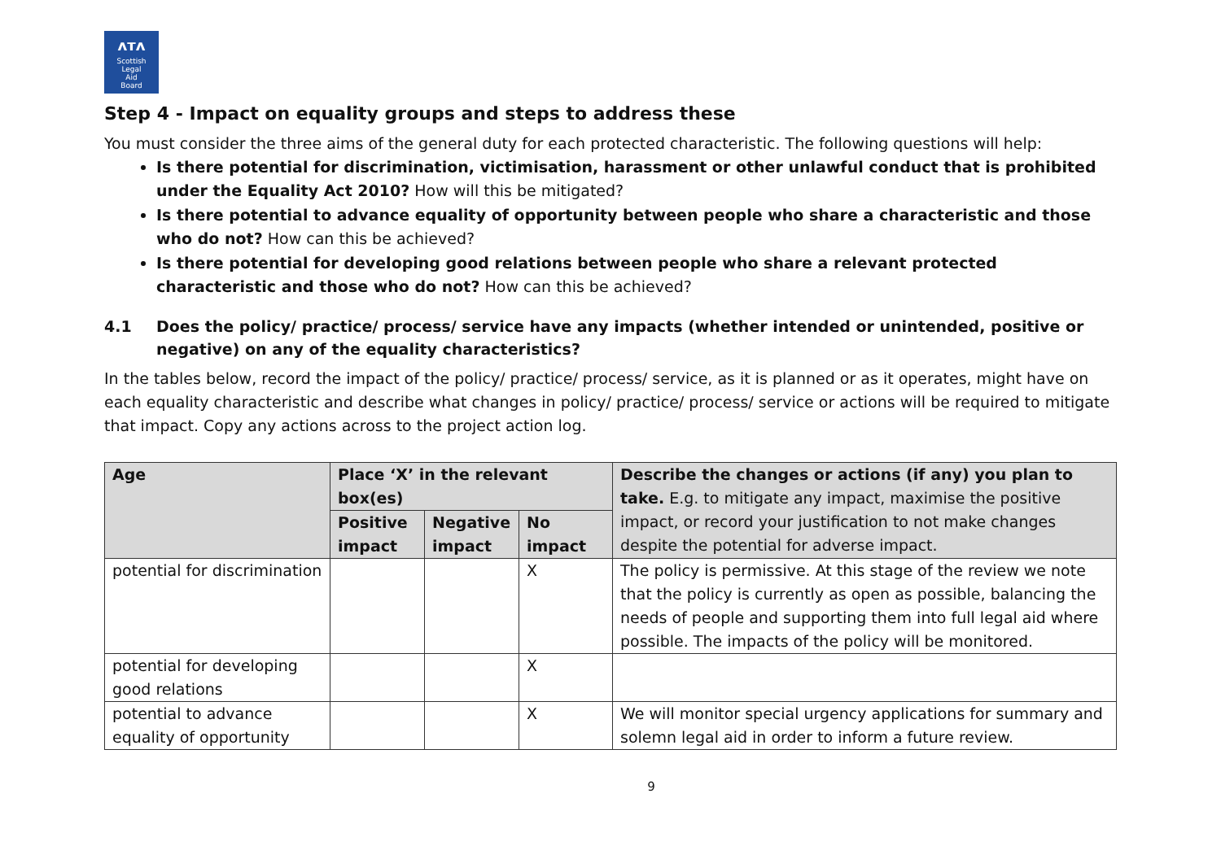ᴧᴛᴧ
Scottish
Legal
Aid
Board
Step 4 - Impact on equality groups and steps to address these
You must consider the three aims of the general duty for each protected characteristic. The following questions will help:
Is there potential for discrimination, victimisation, harassment or other unlawful conduct that is prohibited under the Equality Act 2010? How will this be mitigated?
Is there potential to advance equality of opportunity between people who share a characteristic and those who do not? How can this be achieved?
Is there potential for developing good relations between people who share a relevant protected characteristic and those who do not? How can this be achieved?
4.1 Does the policy/ practice/ process/ service have any impacts (whether intended or unintended, positive or negative) on any of the equality characteristics?
In the tables below, record the impact of the policy/ practice/ process/ service, as it is planned or as it operates, might have on each equality characteristic and describe what changes in policy/ practice/ process/ service or actions will be required to mitigate that impact. Copy any actions across to the project action log.
| Age | Place ‘X’ in the relevant box(es) | | | Describe the changes or actions (if any) you plan to take. E.g. to mitigate any impact, maximise the positive impact, or record your justification to not make changes despite the potential for adverse impact. |
| | Positive impact | Negative impact | No impact | |
| potential for discrimination | | | X | The policy is permissive. At this stage of the review we note that the policy is currently as open as possible, balancing the needs of people and supporting them into full legal aid where possible. The impacts of the policy will be monitored. |
| potential for developing good relations | | | X | |
| potential to advance equality of opportunity | | | X | We will monitor special urgency applications for summary and solemn legal aid in order to inform a future review. |
9